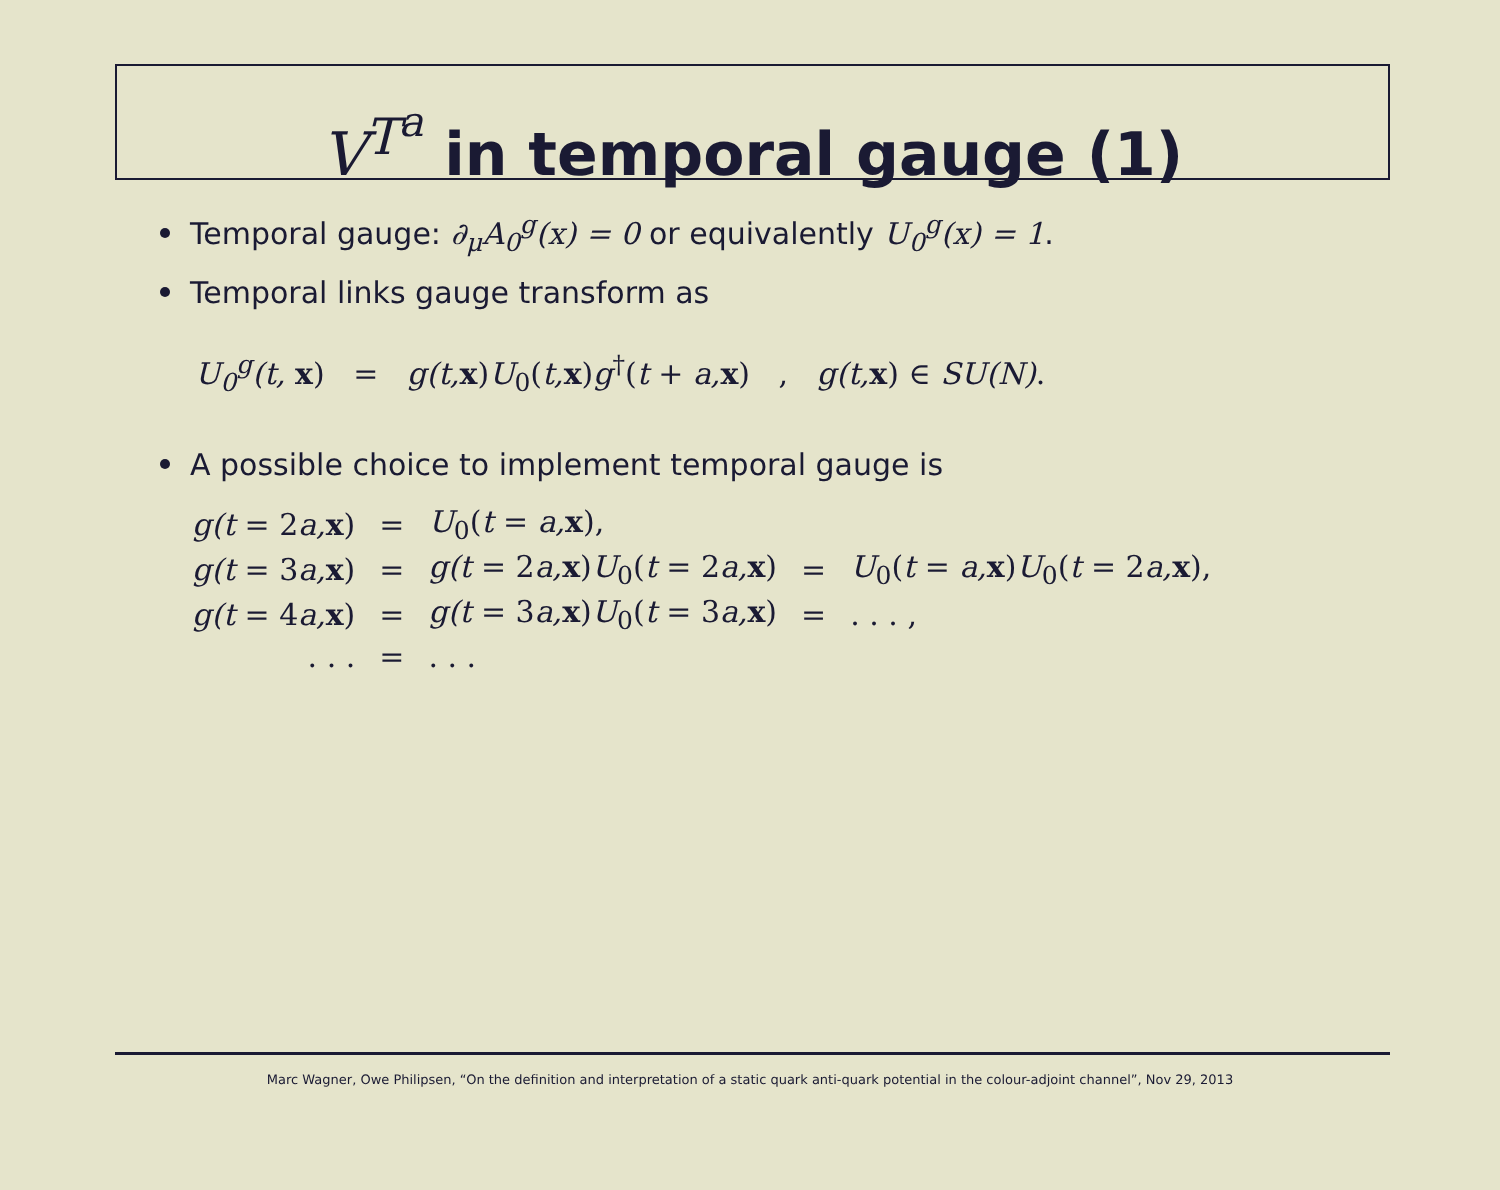V<sup>T<sup>a</sup></sup> in temporal gauge (1)
Temporal gauge: ∂<sub>μ</sub>A<sub>0</sub><sup>g</sup>(x) = 0 or equivalently U<sub>0</sub><sup>g</sup>(x) = 1.
Temporal links gauge transform as
U<sub>0</sub><sup>g</sup>(t, x) = g(t, x)U<sub>0</sub>(t, x)g<sup>†</sup>(t + a, x) , g(t, x) ∈ SU(N).
A possible choice to implement temporal gauge is
| g(t = 2 a, x ) | = | U<sub>0</sub>( t = a, x ), | | |
| g(t = 3 a, x ) | = | g(t = 2 a, x ) U<sub>0</sub>( t = 2 a, x ) | = | U<sub>0</sub>( t = a, x ) U<sub>0</sub>( t = 2 a, x ), |
| g(t = 4 a, x ) | = | g(t = 3 a, x ) U<sub>0</sub>( t = 3 a, x ) | = | . . . , |
| . . . | = | . . . | | |
Marc Wagner, Owe Philipsen, “On the definition and interpretation of a static quark anti-quark potential in the colour-adjoint channel”, Nov 29, 2013